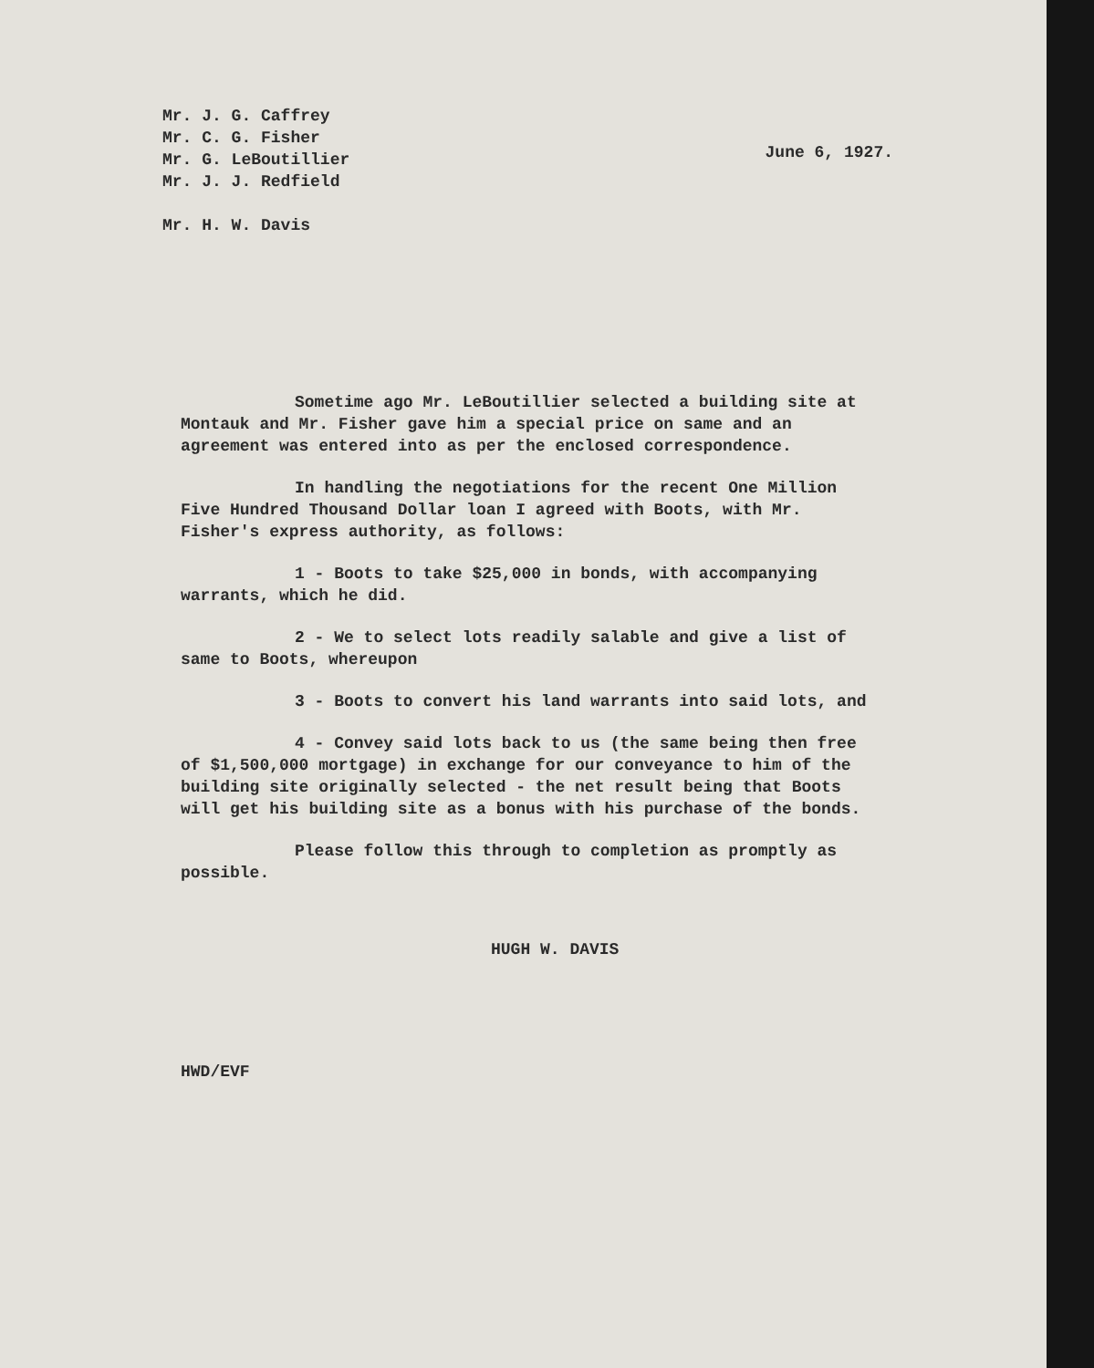Mr. J. G. Caffrey
Mr. C. G. Fisher
Mr. G. LeBoutillier
Mr. J. J. Redfield
Mr. H. W. Davis
June 6, 1927.
Sometime ago Mr. LeBoutillier selected a building site at Montauk and Mr. Fisher gave him a special price on same and an agreement was entered into as per the enclosed correspondence.
In handling the negotiations for the recent One Million Five Hundred Thousand Dollar loan I agreed with Boots, with Mr. Fisher's express authority, as follows:
1 - Boots to take $25,000 in bonds, with accompanying warrants, which he did.
2 - We to select lots readily salable and give a list of same to Boots, whereupon
3 - Boots to convert his land warrants into said lots, and
4 - Convey said lots back to us (the same being then free of $1,500,000 mortgage) in exchange for our conveyance to him of the building site originally selected - the net result being that Boots will get his building site as a bonus with his purchase of the bonds.
Please follow this through to completion as promptly as possible.
HUGH W. DAVIS
HWD/EVF